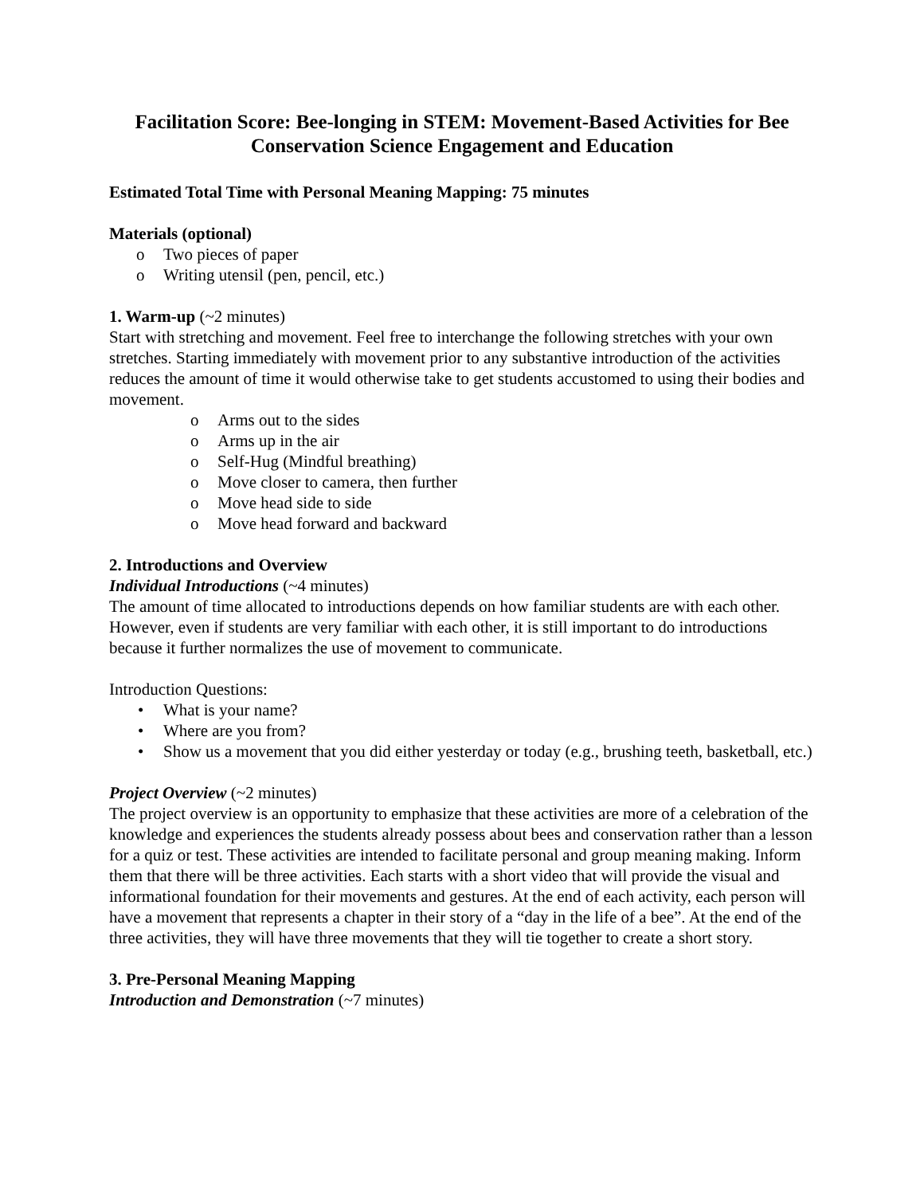Facilitation Score: Bee-longing in STEM: Movement-Based Activities for Bee Conservation Science Engagement and Education
Estimated Total Time with Personal Meaning Mapping: 75 minutes
Materials (optional)
o Two pieces of paper
o Writing utensil (pen, pencil, etc.)
1. Warm-up (~2 minutes)
Start with stretching and movement. Feel free to interchange the following stretches with your own stretches. Starting immediately with movement prior to any substantive introduction of the activities reduces the amount of time it would otherwise take to get students accustomed to using their bodies and movement.
o Arms out to the sides
o Arms up in the air
o Self-Hug (Mindful breathing)
o Move closer to camera, then further
o Move head side to side
o Move head forward and backward
2. Introductions and Overview
Individual Introductions (~4 minutes)
The amount of time allocated to introductions depends on how familiar students are with each other. However, even if students are very familiar with each other, it is still important to do introductions because it further normalizes the use of movement to communicate.
Introduction Questions:
• What is your name?
• Where are you from?
• Show us a movement that you did either yesterday or today (e.g., brushing teeth, basketball, etc.)
Project Overview (~2 minutes)
The project overview is an opportunity to emphasize that these activities are more of a celebration of the knowledge and experiences the students already possess about bees and conservation rather than a lesson for a quiz or test. These activities are intended to facilitate personal and group meaning making. Inform them that there will be three activities. Each starts with a short video that will provide the visual and informational foundation for their movements and gestures. At the end of each activity, each person will have a movement that represents a chapter in their story of a “day in the life of a bee”. At the end of the three activities, they will have three movements that they will tie together to create a short story.
3. Pre-Personal Meaning Mapping
Introduction and Demonstration (~7 minutes)